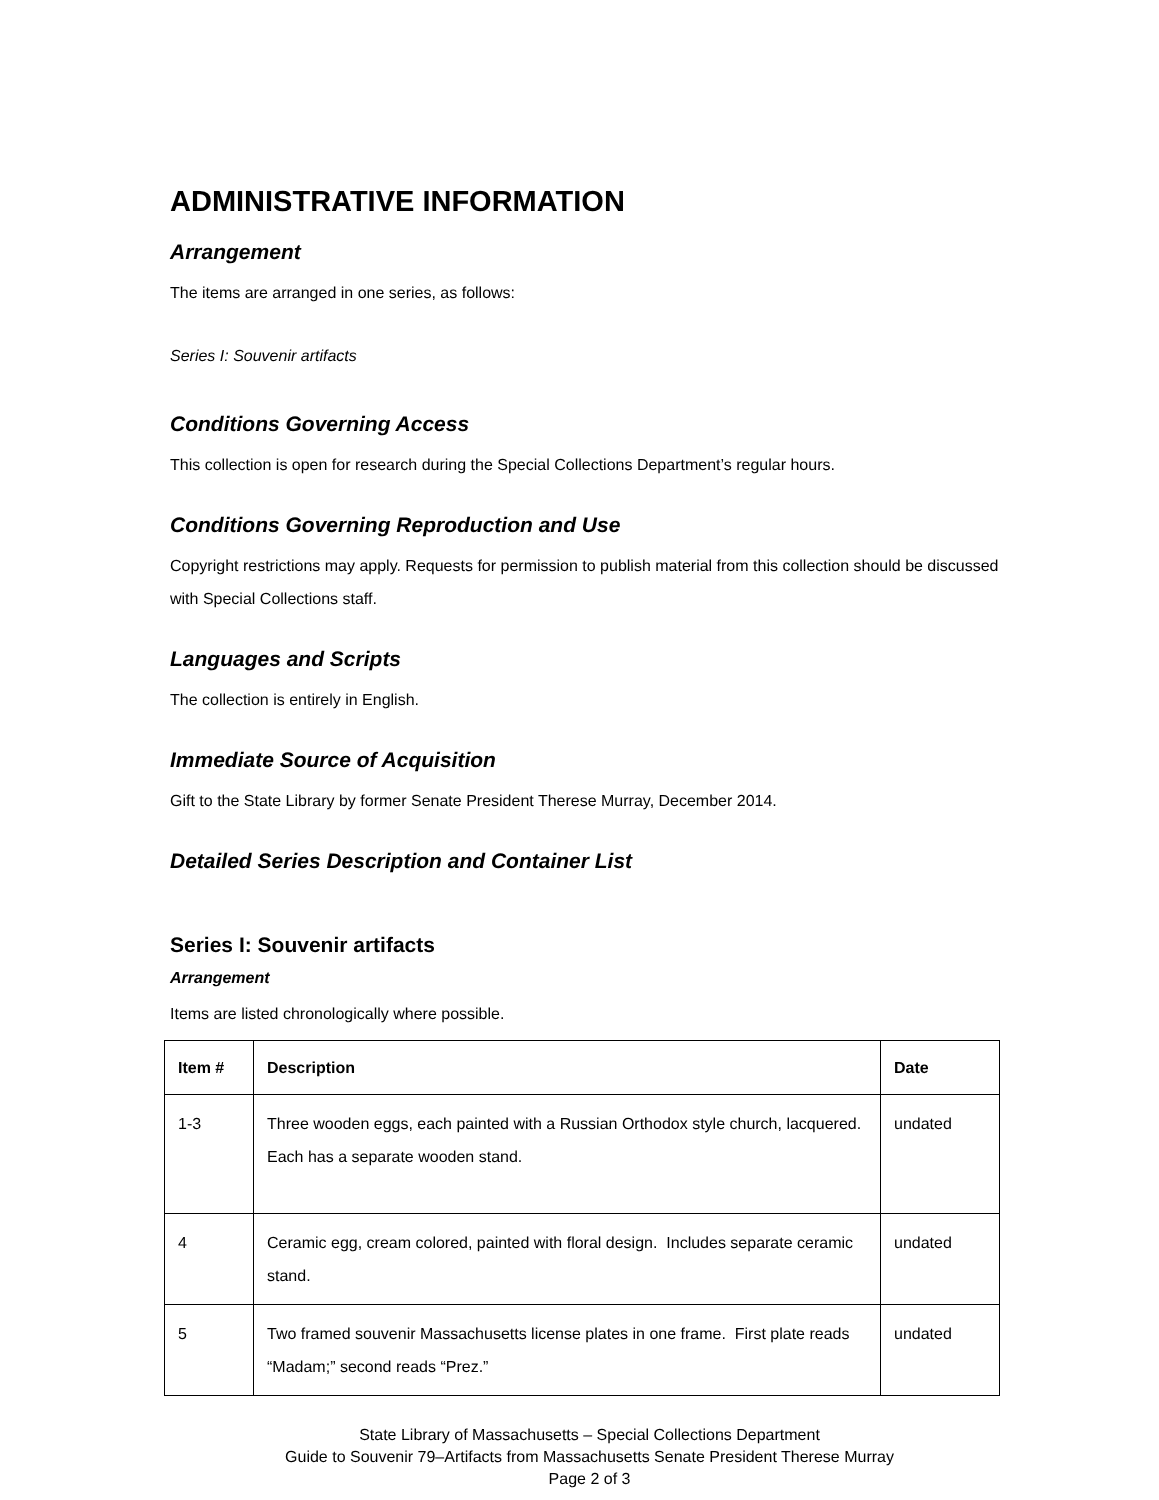ADMINISTRATIVE INFORMATION
Arrangement
The items are arranged in one series, as follows:
Series I: Souvenir artifacts
Conditions Governing Access
This collection is open for research during the Special Collections Department’s regular hours.
Conditions Governing Reproduction and Use
Copyright restrictions may apply. Requests for permission to publish material from this collection should be discussed with Special Collections staff.
Languages and Scripts
The collection is entirely in English.
Immediate Source of Acquisition
Gift to the State Library by former Senate President Therese Murray, December 2014.
Detailed Series Description and Container List
Series I: Souvenir artifacts
Arrangement
Items are listed chronologically where possible.
| Item # | Description | Date |
| --- | --- | --- |
| 1-3 | Three wooden eggs, each painted with a Russian Orthodox style church, lacquered. Each has a separate wooden stand. | undated |
| 4 | Ceramic egg, cream colored, painted with floral design. Includes separate ceramic stand. | undated |
| 5 | Two framed souvenir Massachusetts license plates in one frame. First plate reads “Madam;” second reads “Prez.” | undated |
State Library of Massachusetts – Special Collections Department
Guide to Souvenir 79–Artifacts from Massachusetts Senate President Therese Murray
Page 2 of 3